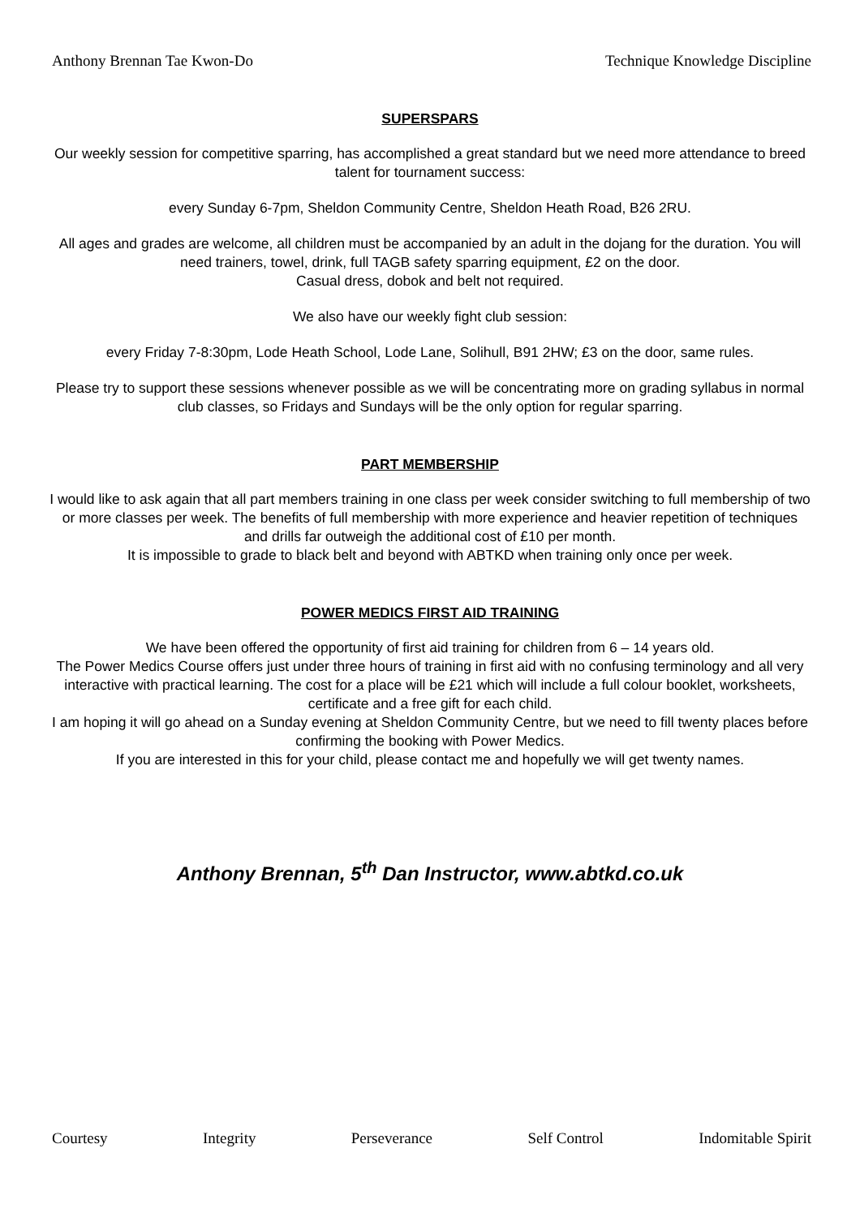Anthony Brennan Tae Kwon-Do Technique Knowledge Discipline
SUPERSPARS
Our weekly session for competitive sparring, has accomplished a great standard but we need more attendance to breed talent for tournament success:
every Sunday 6-7pm, Sheldon Community Centre, Sheldon Heath Road, B26 2RU.
All ages and grades are welcome, all children must be accompanied by an adult in the dojang for the duration. You will need trainers, towel, drink, full TAGB safety sparring equipment, £2 on the door.
Casual dress, dobok and belt not required.
We also have our weekly fight club session:
every Friday 7-8:30pm, Lode Heath School, Lode Lane, Solihull, B91 2HW; £3 on the door, same rules.
Please try to support these sessions whenever possible as we will be concentrating more on grading syllabus in normal club classes, so Fridays and Sundays will be the only option for regular sparring.
PART MEMBERSHIP
I would like to ask again that all part members training in one class per week consider switching to full membership of two or more classes per week. The benefits of full membership with more experience and heavier repetition of techniques and drills far outweigh the additional cost of £10 per month.
It is impossible to grade to black belt and beyond with ABTKD when training only once per week.
POWER MEDICS FIRST AID TRAINING
We have been offered the opportunity of first aid training for children from 6 – 14 years old.
The Power Medics Course offers just under three hours of training in first aid with no confusing terminology and all very interactive with practical learning. The cost for a place will be £21 which will include a full colour booklet, worksheets, certificate and a free gift for each child.
I am hoping it will go ahead on a Sunday evening at Sheldon Community Centre, but we need to fill twenty places before confirming the booking with Power Medics.
If you are interested in this for your child, please contact me and hopefully we will get twenty names.
Anthony Brennan, 5<sup>th</sup> Dan Instructor, www.abtkd.co.uk
Courtesy Integrity Perseverance Self Control Indomitable Spirit